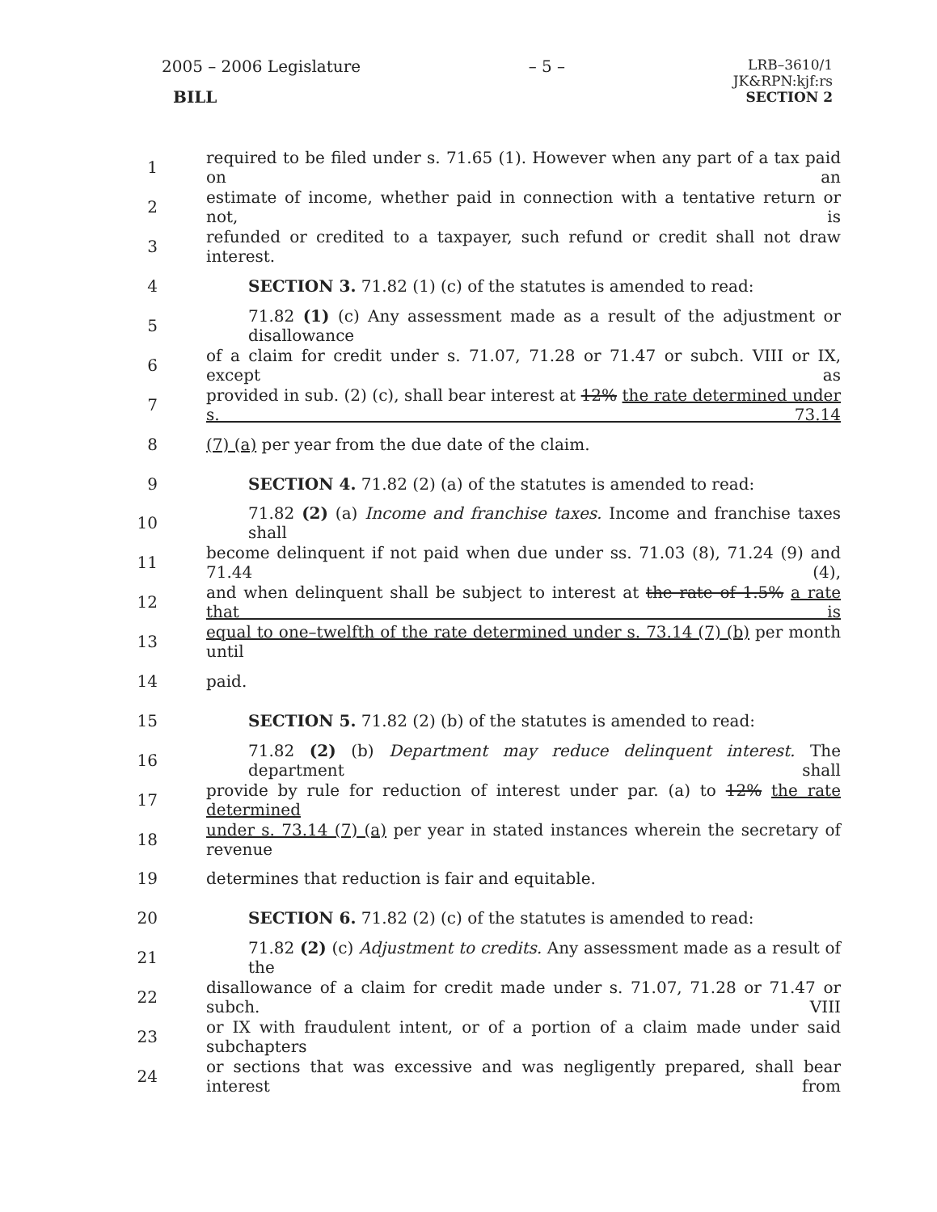2005 – 2006 Legislature
BILL
– 5 –
LRB–3610/1
JK&RPN:kjf:rs
SECTION 2
1 required to be filed under s. 71.65 (1). However when any part of a tax paid on an
2 estimate of income, whether paid in connection with a tentative return or not, is
3 refunded or credited to a taxpayer, such refund or credit shall not draw interest.
4 SECTION 3. 71.82 (1) (c) of the statutes is amended to read:
5 71.82 (1) (c) Any assessment made as a result of the adjustment or disallowance
6 of a claim for credit under s. 71.07, 71.28 or 71.47 or subch. VIII or IX, except as
7 provided in sub. (2) (c), shall bear interest at 12% the rate determined under s. 73.14
8 (7) (a) per year from the due date of the claim.
9 SECTION 4. 71.82 (2) (a) of the statutes is amended to read:
10 71.82 (2) (a) Income and franchise taxes. Income and franchise taxes shall
11 become delinquent if not paid when due under ss. 71.03 (8), 71.24 (9) and 71.44 (4),
12 and when delinquent shall be subject to interest at the rate of 1.5% a rate that is
13 equal to one–twelfth of the rate determined under s. 73.14 (7) (b) per month until
14 paid.
15 SECTION 5. 71.82 (2) (b) of the statutes is amended to read:
16 71.82 (2) (b) Department may reduce delinquent interest. The department shall
17 provide by rule for reduction of interest under par. (a) to 12% the rate determined
18 under s. 73.14 (7) (a) per year in stated instances wherein the secretary of revenue
19 determines that reduction is fair and equitable.
20 SECTION 6. 71.82 (2) (c) of the statutes is amended to read:
21 71.82 (2) (c) Adjustment to credits. Any assessment made as a result of the
22 disallowance of a claim for credit made under s. 71.07, 71.28 or 71.47 or subch. VIII
23 or IX with fraudulent intent, or of a portion of a claim made under said subchapters
24 or sections that was excessive and was negligently prepared, shall bear interest from